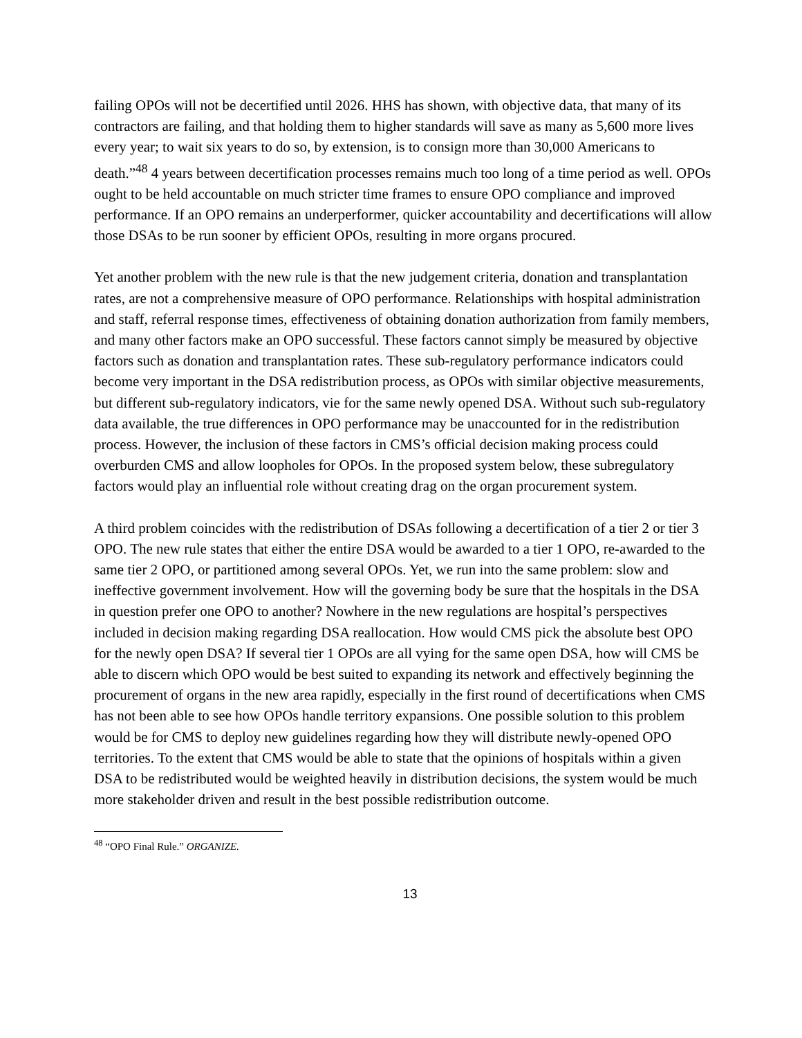failing OPOs will not be decertified until 2026. HHS has shown, with objective data, that many of its contractors are failing, and that holding them to higher standards will save as many as 5,600 more lives every year; to wait six years to do so, by extension, is to consign more than 30,000 Americans to death.”<sup>48</sup> 4 years between decertification processes remains much too long of a time period as well. OPOs ought to be held accountable on much stricter time frames to ensure OPO compliance and improved performance. If an OPO remains an underperformer, quicker accountability and decertifications will allow those DSAs to be run sooner by efficient OPOs, resulting in more organs procured.
Yet another problem with the new rule is that the new judgement criteria, donation and transplantation rates, are not a comprehensive measure of OPO performance. Relationships with hospital administration and staff, referral response times, effectiveness of obtaining donation authorization from family members, and many other factors make an OPO successful. These factors cannot simply be measured by objective factors such as donation and transplantation rates. These sub-regulatory performance indicators could become very important in the DSA redistribution process, as OPOs with similar objective measurements, but different sub-regulatory indicators, vie for the same newly opened DSA. Without such sub-regulatory data available, the true differences in OPO performance may be unaccounted for in the redistribution process. However, the inclusion of these factors in CMS’s official decision making process could overburden CMS and allow loopholes for OPOs. In the proposed system below, these subregulatory factors would play an influential role without creating drag on the organ procurement system.
A third problem coincides with the redistribution of DSAs following a decertification of a tier 2 or tier 3 OPO. The new rule states that either the entire DSA would be awarded to a tier 1 OPO, re-awarded to the same tier 2 OPO, or partitioned among several OPOs. Yet, we run into the same problem: slow and ineffective government involvement. How will the governing body be sure that the hospitals in the DSA in question prefer one OPO to another? Nowhere in the new regulations are hospital’s perspectives included in decision making regarding DSA reallocation. How would CMS pick the absolute best OPO for the newly open DSA? If several tier 1 OPOs are all vying for the same open DSA, how will CMS be able to discern which OPO would be best suited to expanding its network and effectively beginning the procurement of organs in the new area rapidly, especially in the first round of decertifications when CMS has not been able to see how OPOs handle territory expansions. One possible solution to this problem would be for CMS to deploy new guidelines regarding how they will distribute newly-opened OPO territories. To the extent that CMS would be able to state that the opinions of hospitals within a given DSA to be redistributed would be weighted heavily in distribution decisions, the system would be much more stakeholder driven and result in the best possible redistribution outcome.
<sup>48</sup> “OPO Final Rule.” ORGANIZE.
13